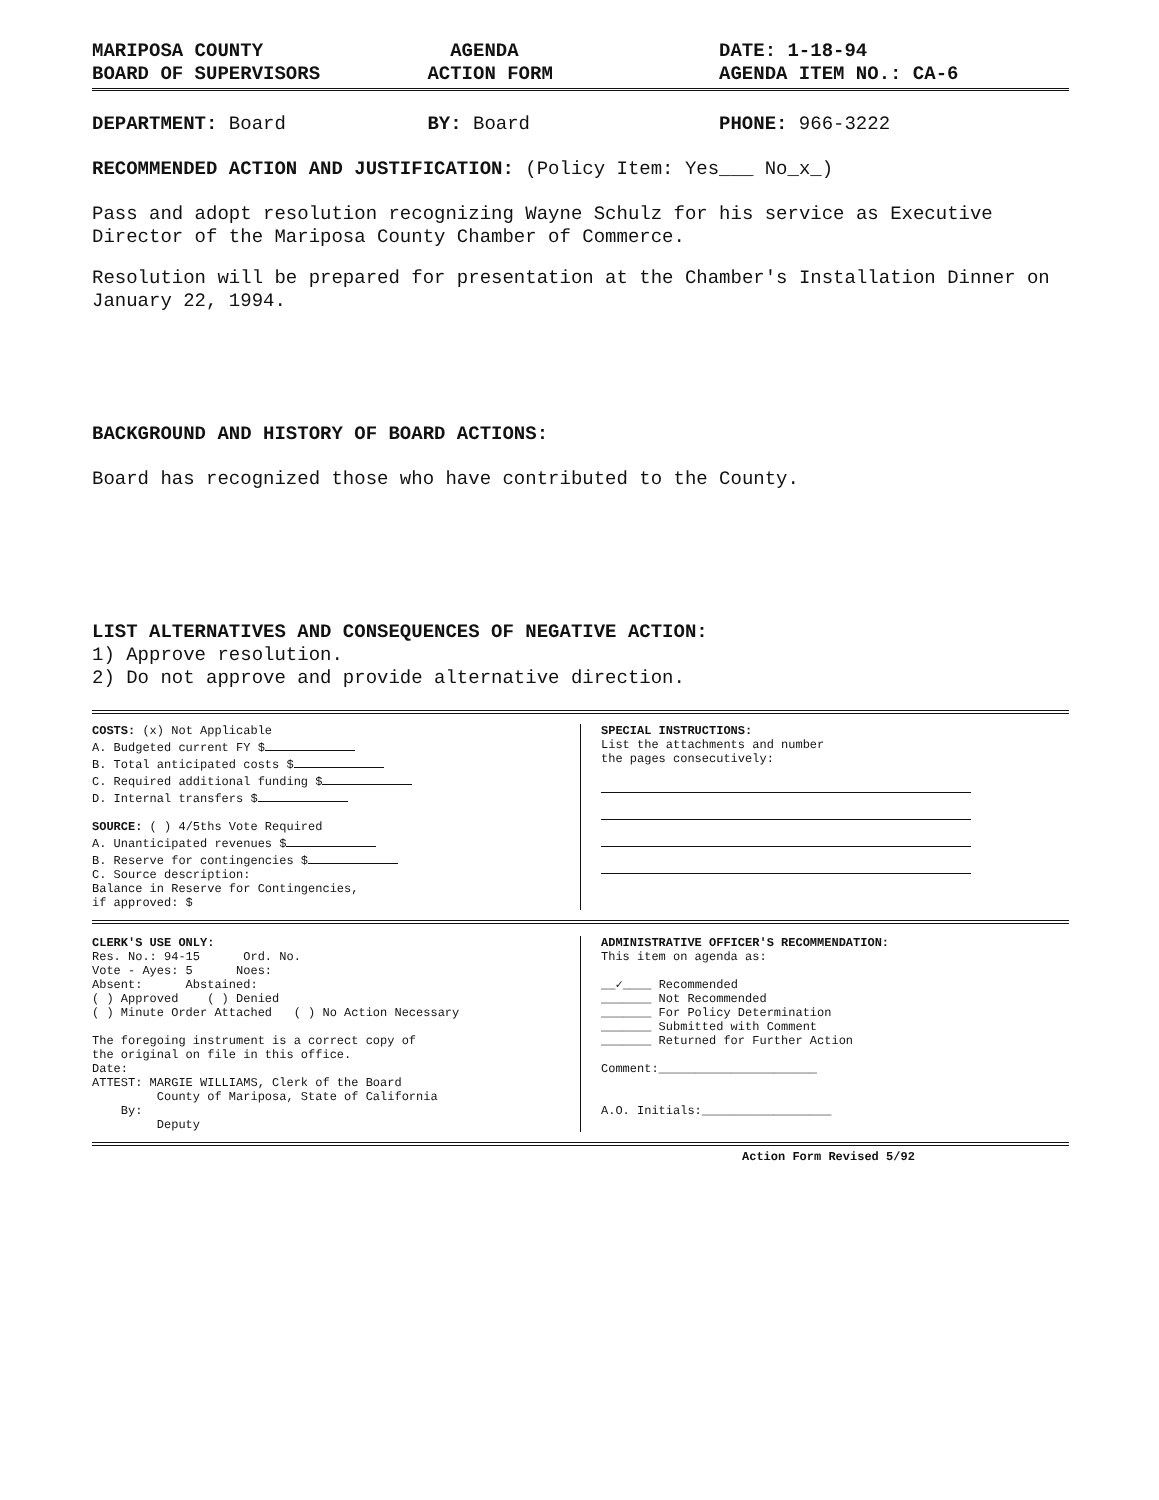MARIPOSA COUNTY
BOARD OF SUPERVISORS
AGENDA
ACTION FORM
DATE: 1-18-94
AGENDA ITEM NO.: CA-6
DEPARTMENT: Board BY: Board PHONE: 966-3222
RECOMMENDED ACTION AND JUSTIFICATION: (Policy Item: Yes___ No_x_)
Pass and adopt resolution recognizing Wayne Schulz for his service as Executive Director of the Mariposa County Chamber of Commerce.
Resolution will be prepared for presentation at the Chamber's Installation Dinner on January 22, 1994.
BACKGROUND AND HISTORY OF BOARD ACTIONS:
Board has recognized those who have contributed to the County.
LIST ALTERNATIVES AND CONSEQUENCES OF NEGATIVE ACTION:
1) Approve resolution.
2) Do not approve and provide alternative direction.
COSTS: (x) Not Applicable
A. Budgeted current FY $
B. Total anticipated costs $
C. Required additional funding $
D. Internal transfers $
SOURCE: ( ) 4/5ths Vote Required
A. Unanticipated revenues $
B. Reserve for contingencies $
C. Source description:
Balance in Reserve for Contingencies,
if approved: $
SPECIAL INSTRUCTIONS:
List the attachments and number
the pages consecutively:
CLERK'S USE ONLY:
Res. No.: 94-15 Ord. No.
Vote - Ayes: 5 Noes:
Absent: Abstained:
( ) Approved ( ) Denied
( ) Minute Order Attached ( ) No Action Necessary
The foregoing instrument is a correct copy of
the original on file in this office.
Date:
ATTEST: MARGIE WILLIAMS, Clerk of the Board
County of Mariposa, State of California
By:
Deputy
ADMINISTRATIVE OFFICER'S RECOMMENDATION:
This item on agenda as:
__✓____ Recommended
_______ Not Recommended
_______ For Policy Determination
_______ Submitted with Comment
_______ Returned for Further Action
Comment:______________________
A.O. Initials:__________________
Action Form Revised 5/92